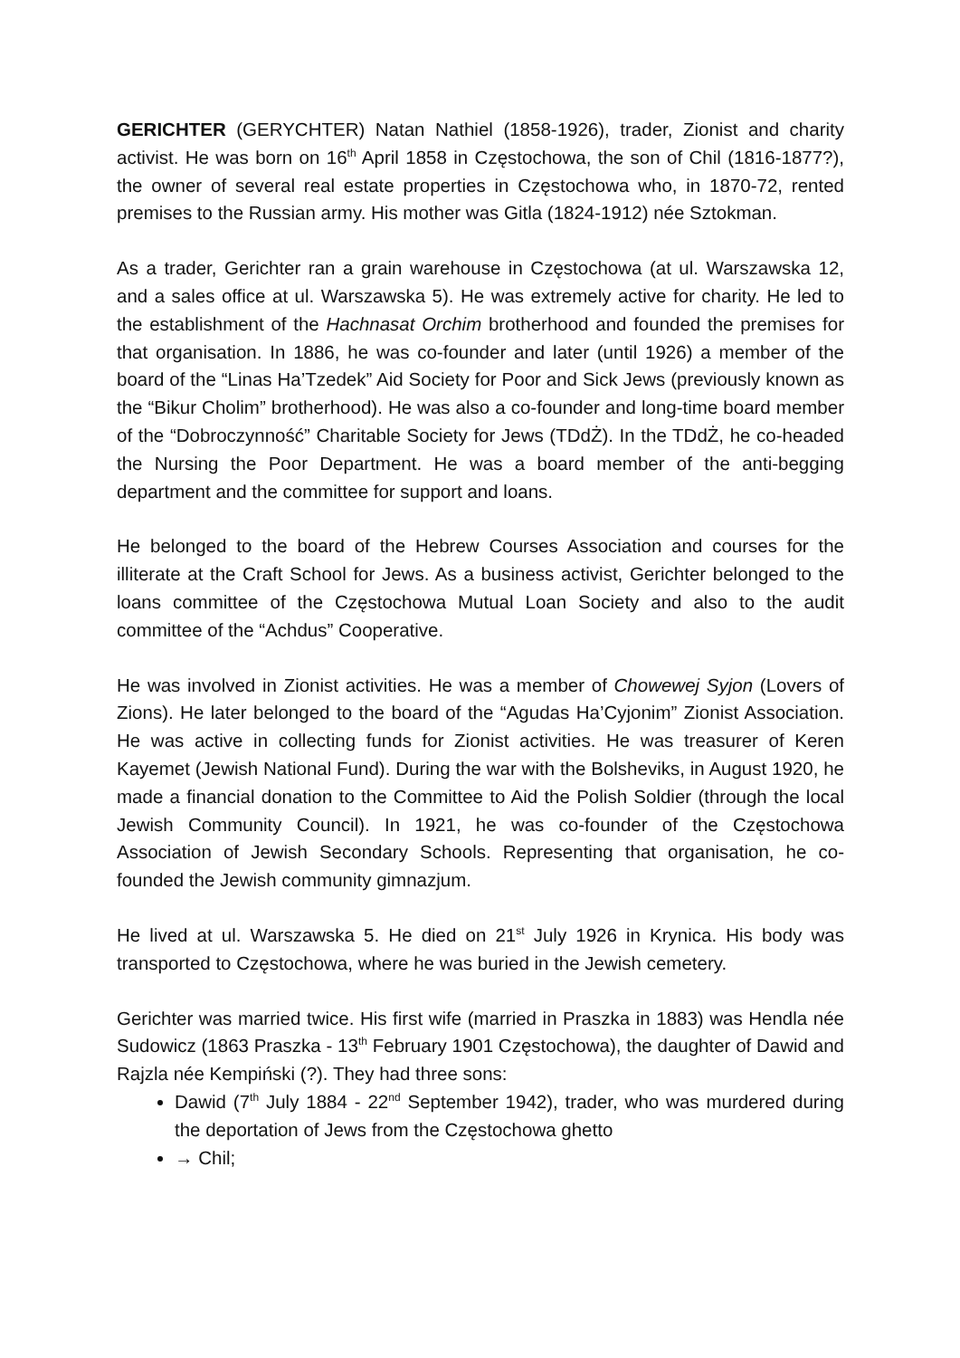GERICHTER (GERYCHTER) Natan Nathiel (1858-1926), trader, Zionist and charity activist. He was born on 16<sup>th</sup> April 1858 in Częstochowa, the son of Chil (1816-1877?), the owner of several real estate properties in Częstochowa who, in 1870-72, rented premises to the Russian army. His mother was Gitla (1824-1912) née Sztokman.
As a trader, Gerichter ran a grain warehouse in Częstochowa (at ul. Warszawska 12, and a sales office at ul. Warszawska 5). He was extremely active for charity. He led to the establishment of the Hachnasat Orchim brotherhood and founded the premises for that organisation. In 1886, he was co-founder and later (until 1926) a member of the board of the “Linas Ha’Tzedek” Aid Society for Poor and Sick Jews (previously known as the “Bikur Cholim” brotherhood). He was also a co-founder and long-time board member of the “Dobroczynność” Charitable Society for Jews (TDdŻ). In the TDdŻ, he co-headed the Nursing the Poor Department. He was a board member of the anti-begging department and the committee for support and loans.
He belonged to the board of the Hebrew Courses Association and courses for the illiterate at the Craft School for Jews. As a business activist, Gerichter belonged to the loans committee of the Częstochowa Mutual Loan Society and also to the audit committee of the “Achdus” Cooperative.
He was involved in Zionist activities. He was a member of Chowewej Syjon (Lovers of Zions). He later belonged to the board of the “Agudas Ha’Cyjonim” Zionist Association. He was active in collecting funds for Zionist activities. He was treasurer of Keren Kayemet (Jewish National Fund). During the war with the Bolsheviks, in August 1920, he made a financial donation to the Committee to Aid the Polish Soldier (through the local Jewish Community Council). In 1921, he was co-founder of the Częstochowa Association of Jewish Secondary Schools. Representing that organisation, he co-founded the Jewish community gimnazjum.
He lived at ul. Warszawska 5. He died on 21<sup>st</sup> July 1926 in Krynica. His body was transported to Częstochowa, where he was buried in the Jewish cemetery.
Gerichter was married twice. His first wife (married in Praszka in 1883) was Hendla née Sudowicz (1863 Praszka - 13<sup>th</sup> February 1901 Częstochowa), the daughter of Dawid and Rajzla née Kempiński (?). They had three sons:
Dawid (7<sup>th</sup> July 1884 - 22<sup>nd</sup> September 1942), trader, who was murdered during the deportation of Jews from the Częstochowa ghetto
→ Chil;